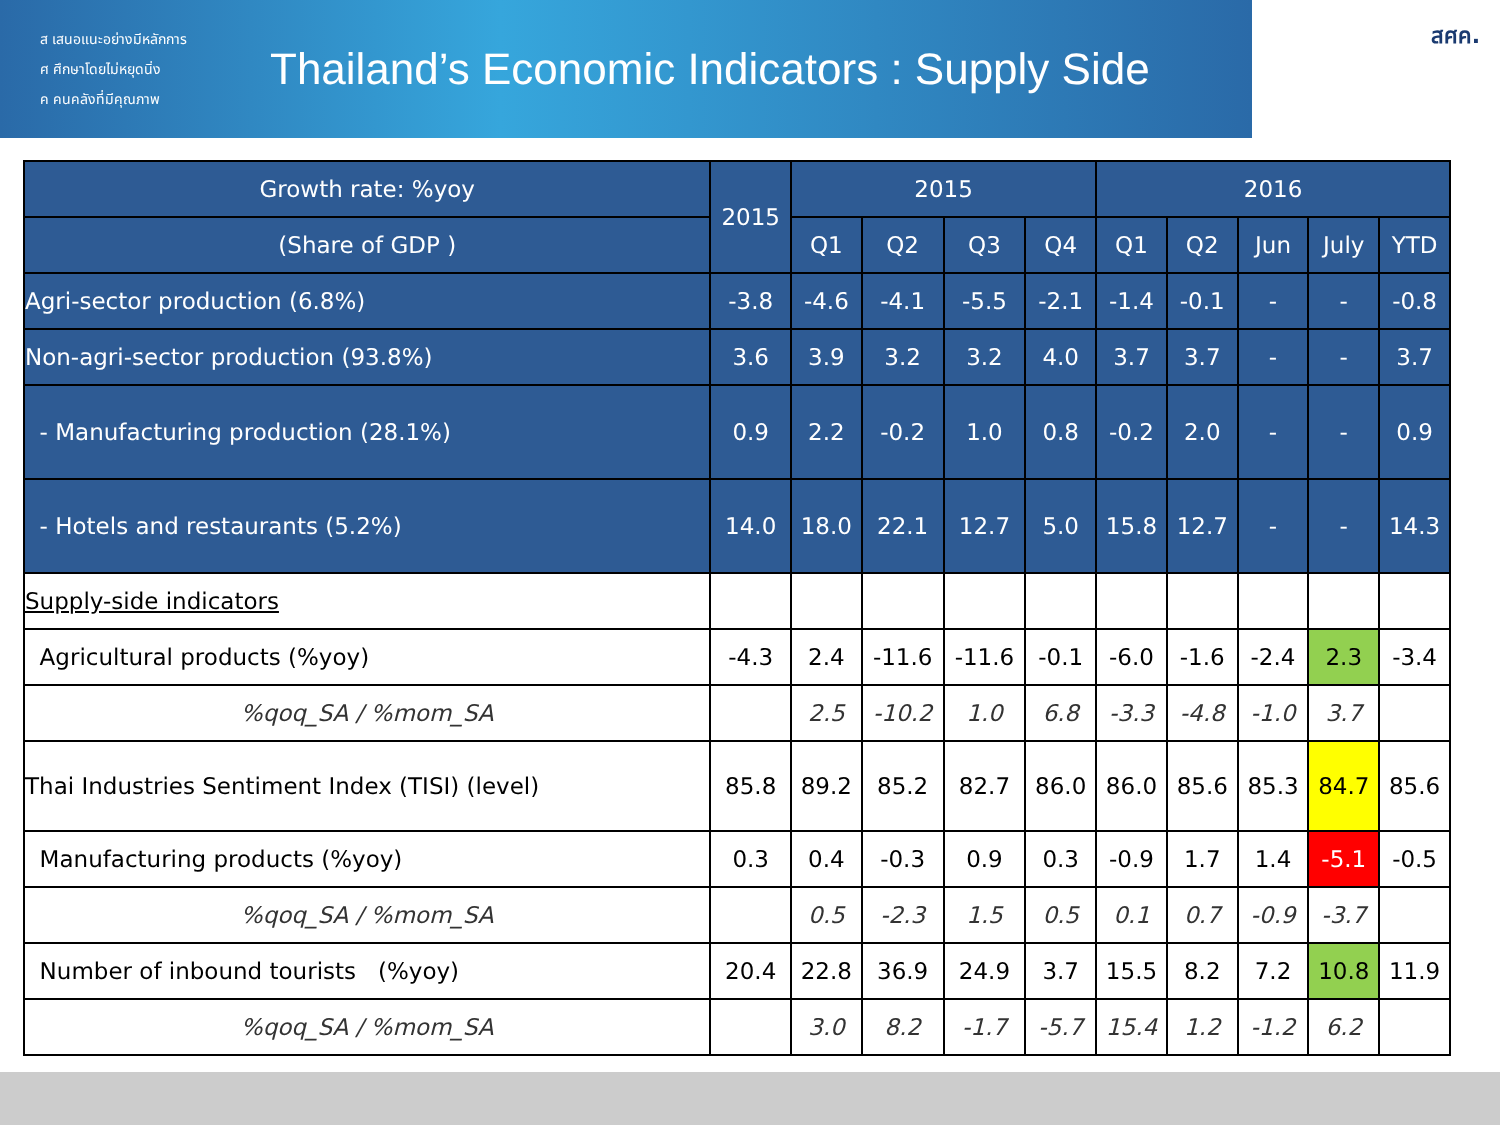ส เสนอแนะอย่างมีหลักการ
ศ ศึกษาโดยไม่หยุดนิ่ง
ค คนคลังที่มีคุณภาพ
Thailand’s Economic Indicators : Supply Side
สศค.
| Growth rate: %yoy | 2015 | 2015 | | | | 2016 | | | | |
| --- | --- | --- | --- | --- | --- | --- | --- | --- | --- | --- |
| (Share of GDP ) | | Q1 | Q2 | Q3 | Q4 | Q1 | Q2 | Jun | July | YTD |
| Agri-sector production (6.8%) | -3.8 | -4.6 | -4.1 | -5.5 | -2.1 | -1.4 | -0.1 | - | - | -0.8 |
| Non-agri-sector production (93.8%) | 3.6 | 3.9 | 3.2 | 3.2 | 4.0 | 3.7 | 3.7 | - | - | 3.7 |
| - Manufacturing production (28.1%) | 0.9 | 2.2 | -0.2 | 1.0 | 0.8 | -0.2 | 2.0 | - | - | 0.9 |
| - Hotels and restaurants (5.2%) | 14.0 | 18.0 | 22.1 | 12.7 | 5.0 | 15.8 | 12.7 | - | - | 14.3 |
| Supply-side indicators | | | | | | | | | | |
| Agricultural products (%yoy) | -4.3 | 2.4 | -11.6 | -11.6 | -0.1 | -6.0 | -1.6 | -2.4 | 2.3 | -3.4 |
| %qoq_SA / %mom_SA | | 2.5 | -10.2 | 1.0 | 6.8 | -3.3 | -4.8 | -1.0 | 3.7 | |
| Thai Industries Sentiment Index (TISI) (level) | 85.8 | 89.2 | 85.2 | 82.7 | 86.0 | 86.0 | 85.6 | 85.3 | 84.7 | 85.6 |
| Manufacturing products (%yoy) | 0.3 | 0.4 | -0.3 | 0.9 | 0.3 | -0.9 | 1.7 | 1.4 | -5.1 | -0.5 |
| %qoq_SA / %mom_SA | | 0.5 | -2.3 | 1.5 | 0.5 | 0.1 | 0.7 | -0.9 | -3.7 | |
| Number of inbound tourists (%yoy) | 20.4 | 22.8 | 36.9 | 24.9 | 3.7 | 15.5 | 8.2 | 7.2 | 10.8 | 11.9 |
| %qoq_SA / %mom_SA | | 3.0 | 8.2 | -1.7 | -5.7 | 15.4 | 1.2 | -1.2 | 6.2 | |